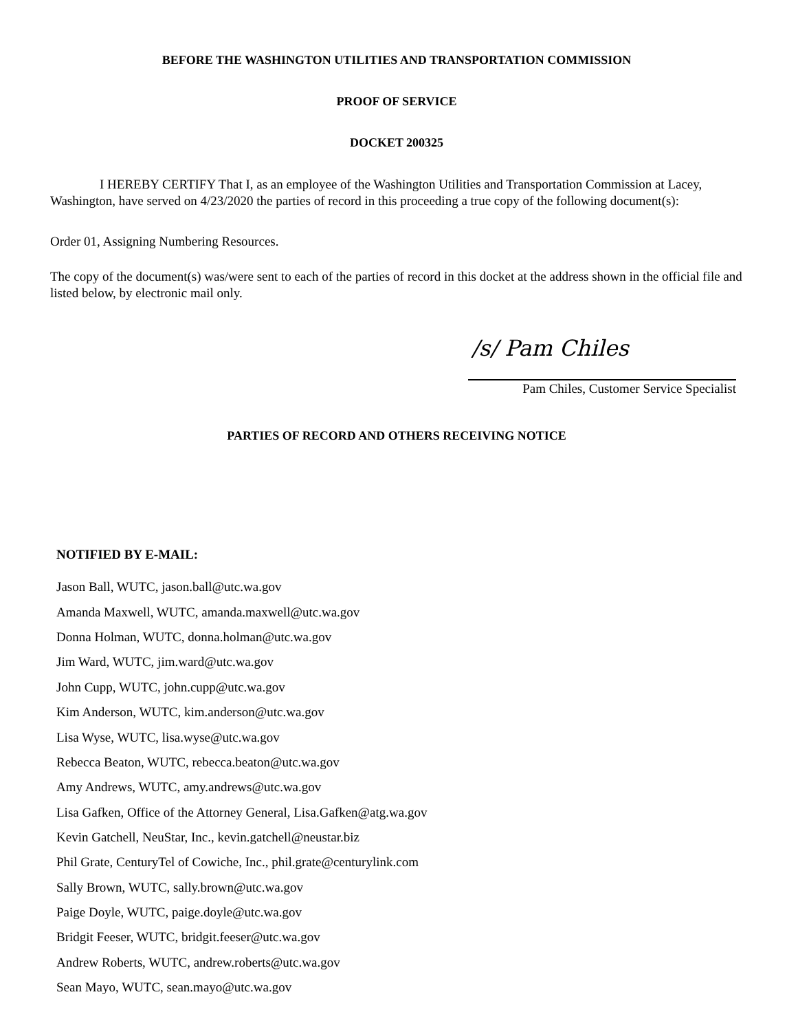BEFORE THE WASHINGTON UTILITIES AND TRANSPORTATION COMMISSION
PROOF OF SERVICE
DOCKET 200325
I HEREBY CERTIFY That I, as an employee of the Washington Utilities and Transportation Commission at Lacey, Washington, have served on 4/23/2020 the parties of record in this proceeding a true copy of the following document(s):
Order 01, Assigning Numbering Resources.
The copy of the document(s) was/were sent to each of the parties of record in this docket at the address shown in the official file and listed below, by electronic mail only.
/s/ Pam Chiles
Pam Chiles, Customer Service Specialist
PARTIES OF RECORD AND OTHERS RECEIVING NOTICE
NOTIFIED BY E-MAIL:
Jason Ball, WUTC, jason.ball@utc.wa.gov
Amanda Maxwell, WUTC, amanda.maxwell@utc.wa.gov
Donna Holman, WUTC, donna.holman@utc.wa.gov
Jim Ward, WUTC, jim.ward@utc.wa.gov
John Cupp, WUTC, john.cupp@utc.wa.gov
Kim Anderson, WUTC, kim.anderson@utc.wa.gov
Lisa Wyse, WUTC, lisa.wyse@utc.wa.gov
Rebecca Beaton, WUTC, rebecca.beaton@utc.wa.gov
Amy Andrews, WUTC, amy.andrews@utc.wa.gov
Lisa Gafken, Office of the Attorney General, Lisa.Gafken@atg.wa.gov
Kevin Gatchell, NeuStar, Inc., kevin.gatchell@neustar.biz
Phil Grate, CenturyTel of Cowiche, Inc., phil.grate@centurylink.com
Sally Brown, WUTC, sally.brown@utc.wa.gov
Paige Doyle, WUTC, paige.doyle@utc.wa.gov
Bridgit Feeser, WUTC, bridgit.feeser@utc.wa.gov
Andrew Roberts, WUTC, andrew.roberts@utc.wa.gov
Sean Mayo, WUTC, sean.mayo@utc.wa.gov